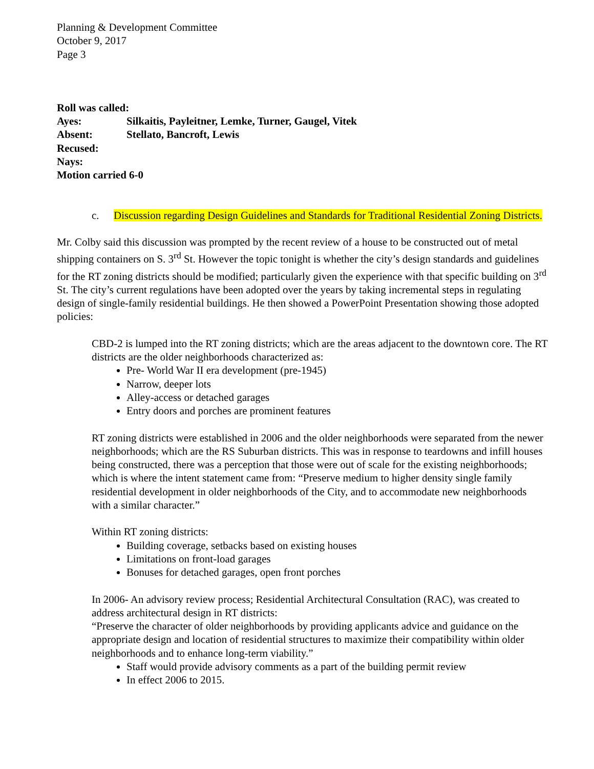Planning & Development Committee
October 9, 2017
Page 3
Roll was called:
Ayes: Silkaitis, Payleitner, Lemke, Turner, Gaugel, Vitek
Absent: Stellato, Bancroft, Lewis
Recused:
Nays:
Motion carried 6-0
c. Discussion regarding Design Guidelines and Standards for Traditional Residential Zoning Districts.
Mr. Colby said this discussion was prompted by the recent review of a house to be constructed out of metal shipping containers on S. 3<sup>rd</sup> St. However the topic tonight is whether the city’s design standards and guidelines for the RT zoning districts should be modified; particularly given the experience with that specific building on 3<sup>rd</sup> St. The city’s current regulations have been adopted over the years by taking incremental steps in regulating design of single-family residential buildings. He then showed a PowerPoint Presentation showing those adopted policies:
CBD-2 is lumped into the RT zoning districts; which are the areas adjacent to the downtown core. The RT districts are the older neighborhoods characterized as:
Pre- World War II era development (pre-1945)
Narrow, deeper lots
Alley-access or detached garages
Entry doors and porches are prominent features
RT zoning districts were established in 2006 and the older neighborhoods were separated from the newer neighborhoods; which are the RS Suburban districts. This was in response to teardowns and infill houses being constructed, there was a perception that those were out of scale for the existing neighborhoods; which is where the intent statement came from: “Preserve medium to higher density single family residential development in older neighborhoods of the City, and to accommodate new neighborhoods with a similar character.”
Within RT zoning districts:
Building coverage, setbacks based on existing houses
Limitations on front-load garages
Bonuses for detached garages, open front porches
In 2006- An advisory review process; Residential Architectural Consultation (RAC), was created to address architectural design in RT districts:
“Preserve the character of older neighborhoods by providing applicants advice and guidance on the appropriate design and location of residential structures to maximize their compatibility within older neighborhoods and to enhance long-term viability.”
Staff would provide advisory comments as a part of the building permit review
In effect 2006 to 2015.